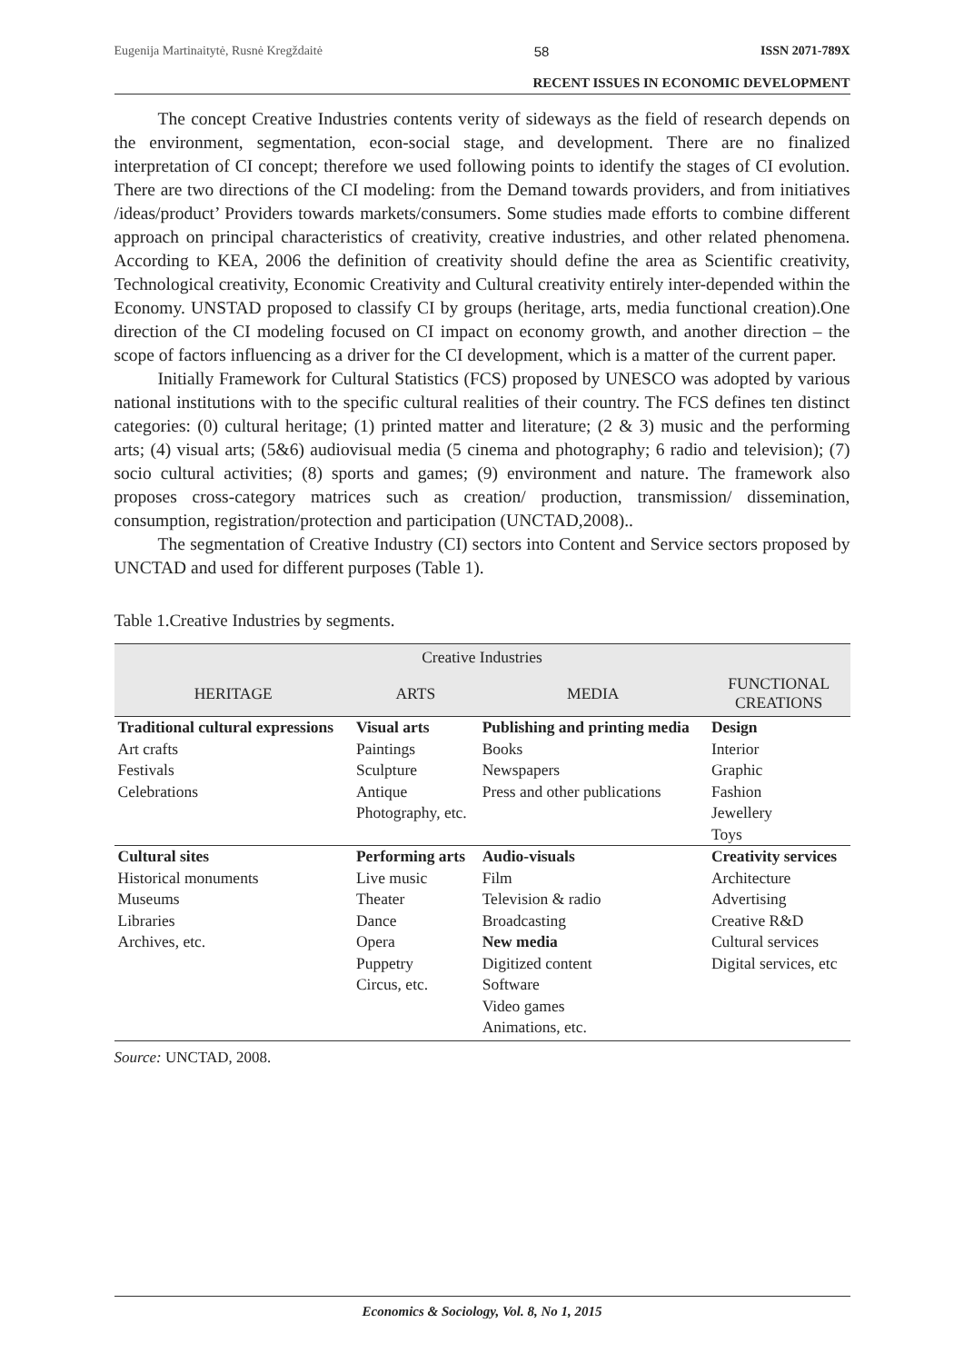Eugenija Martinaitytė, Rusnė Kregždaitė 58 ISSN 2071-789X
RECENT ISSUES IN ECONOMIC DEVELOPMENT
The concept Creative Industries contents verity of sideways as the field of research depends on the environment, segmentation, econ-social stage, and development. There are no finalized interpretation of CI concept; therefore we used following points to identify the stages of CI evolution. There are two directions of the CI modeling: from the Demand towards providers, and from initiatives /ideas/product’ Providers towards markets/consumers. Some studies made efforts to combine different approach on principal characteristics of creativity, creative industries, and other related phenomena. According to KEA, 2006 the definition of creativity should define the area as Scientific creativity, Technological creativity, Economic Creativity and Cultural creativity entirely inter-depended within the Economy. UNSTAD proposed to classify CI by groups (heritage, arts, media functional creation).One direction of the CI modeling focused on CI impact on economy growth, and another direction – the scope of factors influencing as a driver for the CI development, which is a matter of the current paper.
Initially Framework for Cultural Statistics (FCS) proposed by UNESCO was adopted by various national institutions with to the specific cultural realities of their country. The FCS defines ten distinct categories: (0) cultural heritage; (1) printed matter and literature; (2 & 3) music and the performing arts; (4) visual arts; (5&6) audiovisual media (5 cinema and photography; 6 radio and television); (7) socio cultural activities; (8) sports and games; (9) environment and nature. The framework also proposes cross-category matrices such as creation/ production, transmission/ dissemination, consumption, registration/protection and participation (UNCTAD,2008)..
The segmentation of Creative Industry (CI) sectors into Content and Service sectors proposed by UNCTAD and used for different purposes (Table 1).
Table 1.Creative Industries by segments.
| Creative Industries | | | |
| --- | --- | --- | --- |
| HERITAGE | ARTS | MEDIA | FUNCTIONAL CREATIONS |
| Traditional cultural expressions | Visual arts | Publishing and printing media | Design |
| Art crafts Festivals Celebrations | Paintings Sculpture Antique Photography, etc. | Books Newspapers Press and other publications | Interior Graphic Fashion Jewellery Toys |
| Cultural sites Historical monuments Museums Libraries Archives, etc. | Performing arts Live music Theater Dance Opera Puppetry Circus, etc. | Audio-visuals Film Television & radio Broadcasting New media Digitized content Software Video games Animations, etc. | Creativity services Architecture Advertising Creative R&D Cultural services Digital services, etc |
Source: UNCTAD, 2008.
Economics & Sociology, Vol. 8, No 1, 2015